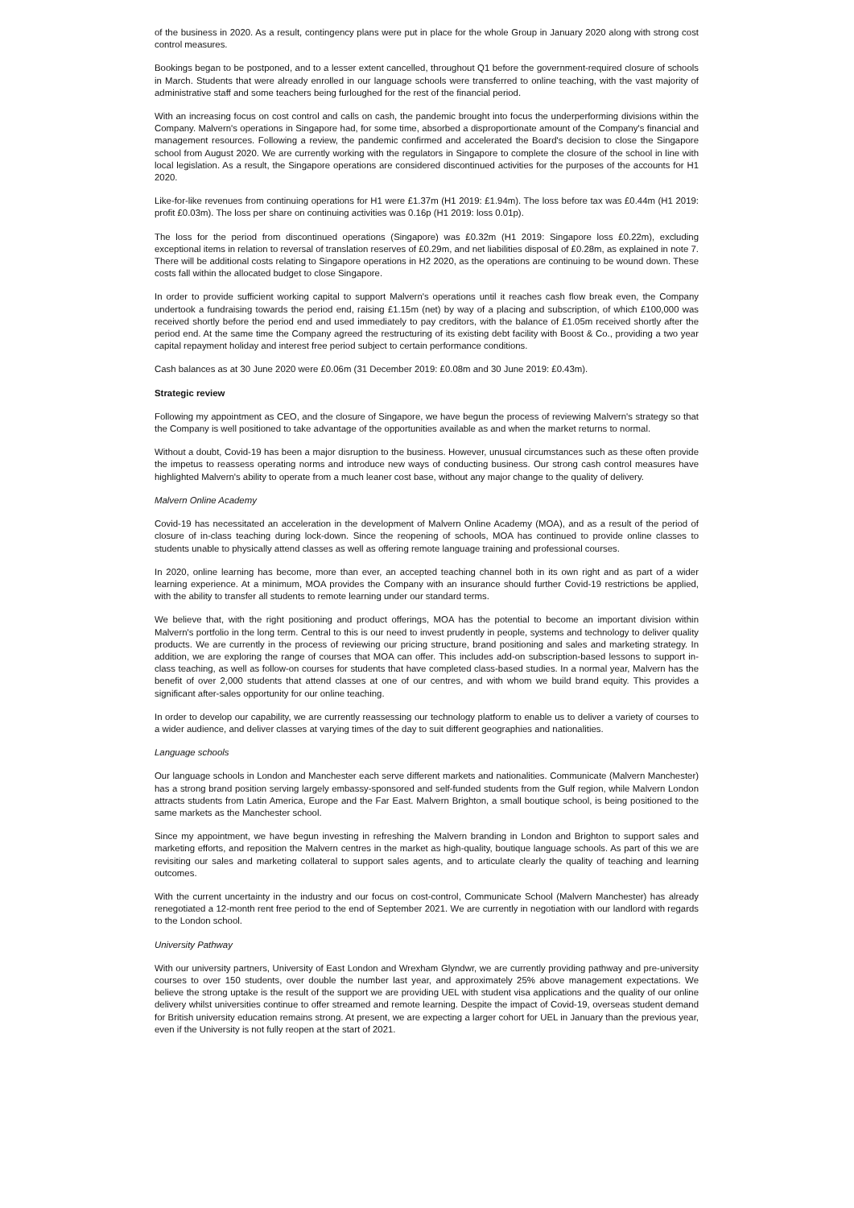of the business in 2020. As a result, contingency plans were put in place for the whole Group in January 2020 along with strong cost control measures.
Bookings began to be postponed, and to a lesser extent cancelled, throughout Q1 before the government-required closure of schools in March. Students that were already enrolled in our language schools were transferred to online teaching, with the vast majority of administrative staff and some teachers being furloughed for the rest of the financial period.
With an increasing focus on cost control and calls on cash, the pandemic brought into focus the underperforming divisions within the Company. Malvern's operations in Singapore had, for some time, absorbed a disproportionate amount of the Company's financial and management resources. Following a review, the pandemic confirmed and accelerated the Board's decision to close the Singapore school from August 2020. We are currently working with the regulators in Singapore to complete the closure of the school in line with local legislation. As a result, the Singapore operations are considered discontinued activities for the purposes of the accounts for H1 2020.
Like-for-like revenues from continuing operations for H1 were £1.37m (H1 2019: £1.94m). The loss before tax was £0.44m (H1 2019: profit £0.03m). The loss per share on continuing activities was 0.16p (H1 2019: loss 0.01p).
The loss for the period from discontinued operations (Singapore) was £0.32m (H1 2019: Singapore loss £0.22m), excluding exceptional items in relation to reversal of translation reserves of £0.29m, and net liabilities disposal of £0.28m, as explained in note 7. There will be additional costs relating to Singapore operations in H2 2020, as the operations are continuing to be wound down. These costs fall within the allocated budget to close Singapore.
In order to provide sufficient working capital to support Malvern's operations until it reaches cash flow break even, the Company undertook a fundraising towards the period end, raising £1.15m (net) by way of a placing and subscription, of which £100,000 was received shortly before the period end and used immediately to pay creditors, with the balance of £1.05m received shortly after the period end. At the same time the Company agreed the restructuring of its existing debt facility with Boost & Co., providing a two year capital repayment holiday and interest free period subject to certain performance conditions.
Cash balances as at 30 June 2020 were £0.06m (31 December 2019: £0.08m and 30 June 2019: £0.43m).
Strategic review
Following my appointment as CEO, and the closure of Singapore, we have begun the process of reviewing Malvern's strategy so that the Company is well positioned to take advantage of the opportunities available as and when the market returns to normal.
Without a doubt, Covid-19 has been a major disruption to the business. However, unusual circumstances such as these often provide the impetus to reassess operating norms and introduce new ways of conducting business. Our strong cash control measures have highlighted Malvern's ability to operate from a much leaner cost base, without any major change to the quality of delivery.
Malvern Online Academy
Covid-19 has necessitated an acceleration in the development of Malvern Online Academy (MOA), and as a result of the period of closure of in-class teaching during lock-down. Since the reopening of schools, MOA has continued to provide online classes to students unable to physically attend classes as well as offering remote language training and professional courses.
In 2020, online learning has become, more than ever, an accepted teaching channel both in its own right and as part of a wider learning experience. At a minimum, MOA provides the Company with an insurance should further Covid-19 restrictions be applied, with the ability to transfer all students to remote learning under our standard terms.
We believe that, with the right positioning and product offerings, MOA has the potential to become an important division within Malvern's portfolio in the long term. Central to this is our need to invest prudently in people, systems and technology to deliver quality products. We are currently in the process of reviewing our pricing structure, brand positioning and sales and marketing strategy. In addition, we are exploring the range of courses that MOA can offer. This includes add-on subscription-based lessons to support in-class teaching, as well as follow-on courses for students that have completed class-based studies. In a normal year, Malvern has the benefit of over 2,000 students that attend classes at one of our centres, and with whom we build brand equity. This provides a significant after-sales opportunity for our online teaching.
In order to develop our capability, we are currently reassessing our technology platform to enable us to deliver a variety of courses to a wider audience, and deliver classes at varying times of the day to suit different geographies and nationalities.
Language schools
Our language schools in London and Manchester each serve different markets and nationalities. Communicate (Malvern Manchester) has a strong brand position serving largely embassy-sponsored and self-funded students from the Gulf region, while Malvern London attracts students from Latin America, Europe and the Far East. Malvern Brighton, a small boutique school, is being positioned to the same markets as the Manchester school.
Since my appointment, we have begun investing in refreshing the Malvern branding in London and Brighton to support sales and marketing efforts, and reposition the Malvern centres in the market as high-quality, boutique language schools. As part of this we are revisiting our sales and marketing collateral to support sales agents, and to articulate clearly the quality of teaching and learning outcomes.
With the current uncertainty in the industry and our focus on cost-control, Communicate School (Malvern Manchester) has already renegotiated a 12-month rent free period to the end of September 2021. We are currently in negotiation with our landlord with regards to the London school.
University Pathway
With our university partners, University of East London and Wrexham Glyndwr, we are currently providing pathway and pre-university courses to over 150 students, over double the number last year, and approximately 25% above management expectations. We believe the strong uptake is the result of the support we are providing UEL with student visa applications and the quality of our online delivery whilst universities continue to offer streamed and remote learning. Despite the impact of Covid-19, overseas student demand for British university education remains strong. At present, we are expecting a larger cohort for UEL in January than the previous year, even if the University is not fully reopen at the start of 2021.